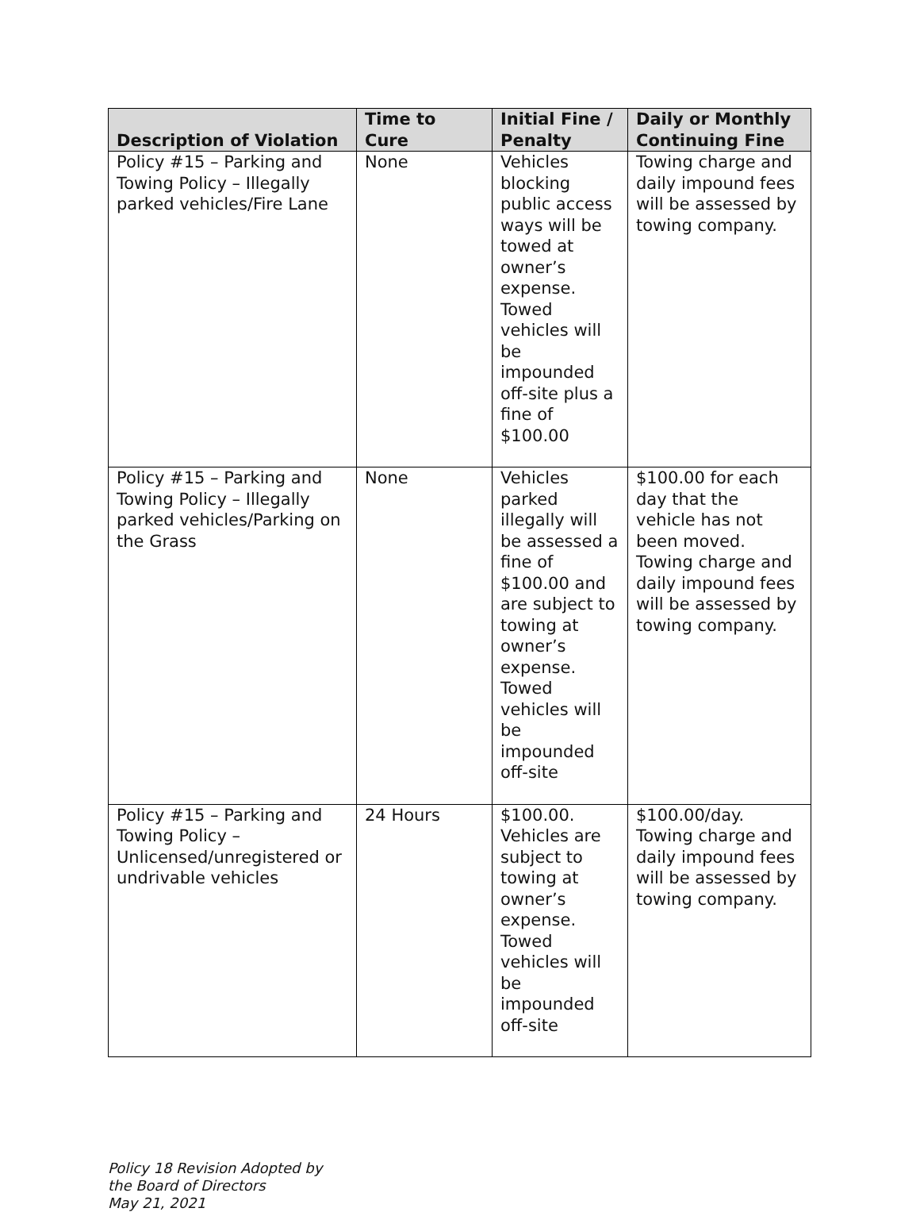| Description of Violation | Time to Cure | Initial Fine / Penalty | Daily or Monthly Continuing Fine |
| --- | --- | --- | --- |
| Policy #15 – Parking and Towing Policy – Illegally parked vehicles/Fire Lane | None | Vehicles blocking public access ways will be towed at owner’s expense. Towed vehicles will be impounded off-site plus a fine of $100.00 | Towing charge and daily impound fees will be assessed by towing company. |
| Policy #15 – Parking and Towing Policy – Illegally parked vehicles/Parking on the Grass | None | Vehicles parked illegally will be assessed a fine of $100.00 and are subject to towing at owner’s expense. Towed vehicles will be impounded off-site | $100.00 for each day that the vehicle has not been moved. Towing charge and daily impound fees will be assessed by towing company. |
| Policy #15 – Parking and Towing Policy – Unlicensed/unregistered or undrivable vehicles | 24 Hours | $100.00. Vehicles are subject to towing at owner’s expense. Towed vehicles will be impounded off-site | $100.00/day. Towing charge and daily impound fees will be assessed by towing company. |
Policy 18 Revision Adopted by
the Board of Directors
May 21, 2021